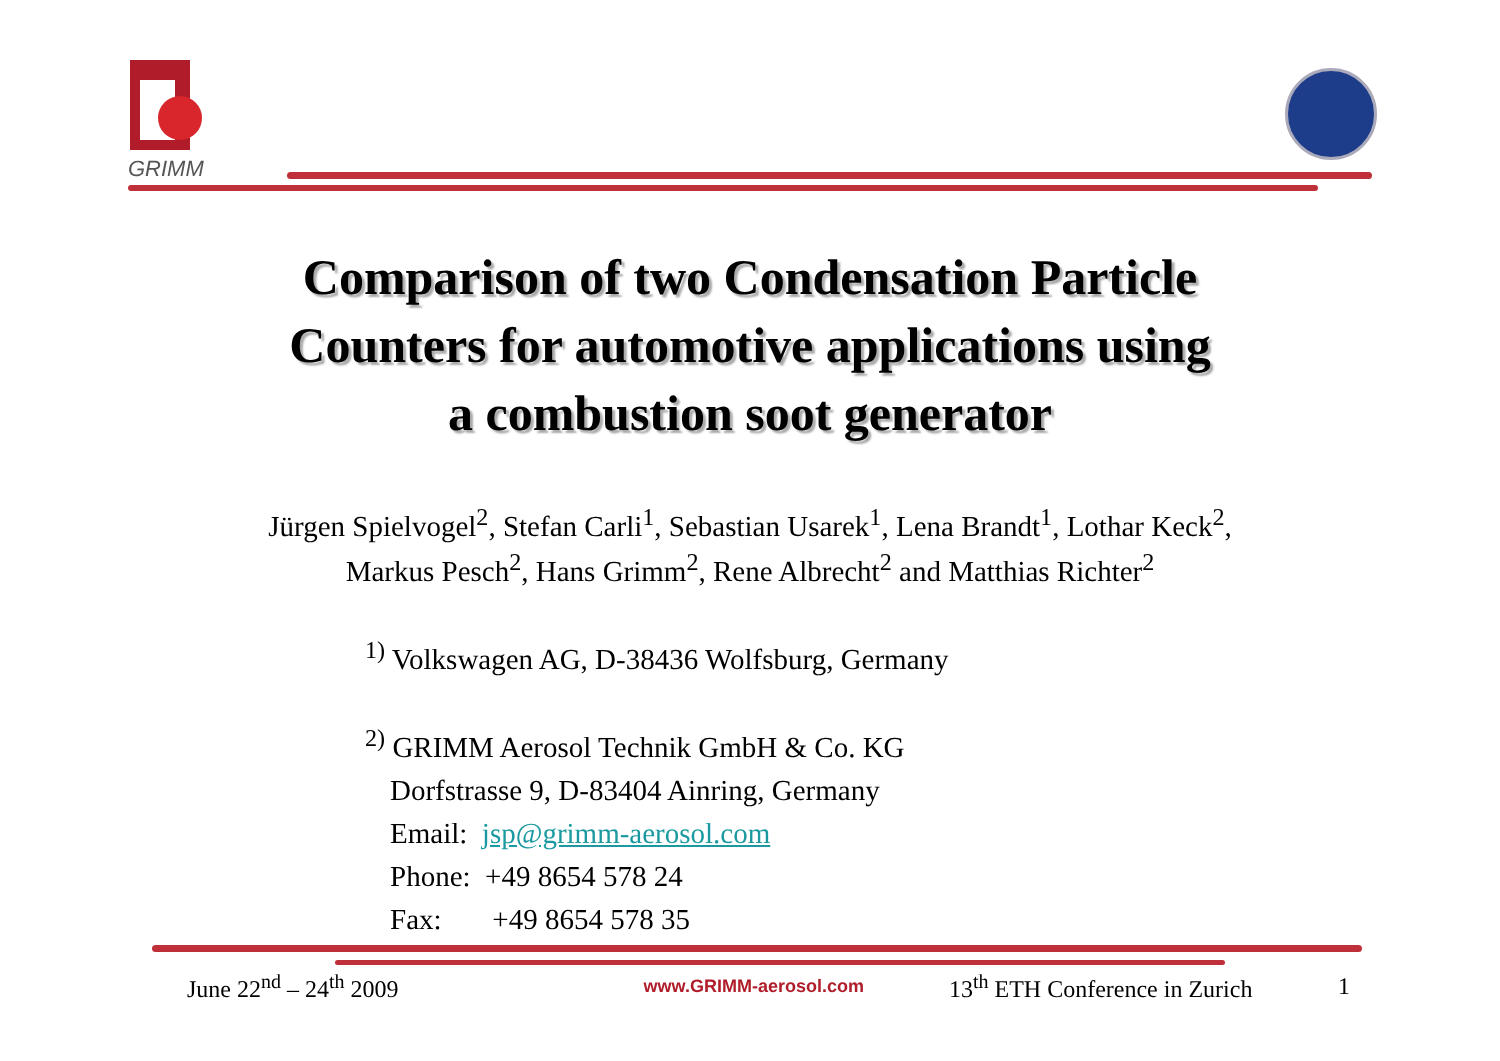GRIMM
Comparison of two Condensation Particle
Counters for automotive applications using
a combustion soot generator
Jürgen Spielvogel<sup>2</sup>, Stefan Carli<sup>1</sup>, Sebastian Usarek<sup>1</sup>, Lena Brandt<sup>1</sup>, Lothar Keck<sup>2</sup>,
Markus Pesch<sup>2</sup>, Hans Grimm<sup>2</sup>, Rene Albrecht<sup>2</sup> and Matthias Richter<sup>2</sup>
<sup>1)</sup> Volkswagen AG, D-38436 Wolfsburg, Germany
<sup>2)</sup> GRIMM Aerosol Technik GmbH & Co. KG
Dorfstrasse 9, D-83404 Ainring, Germany
Email: jsp@grimm-aerosol.com
Phone: +49 8654 578 24
Fax: +49 8654 578 35
June 22<sup>nd</sup> – 24<sup>th</sup> 2009 www.GRIMM-aerosol.com 13<sup>th</sup> ETH Conference in Zurich 1